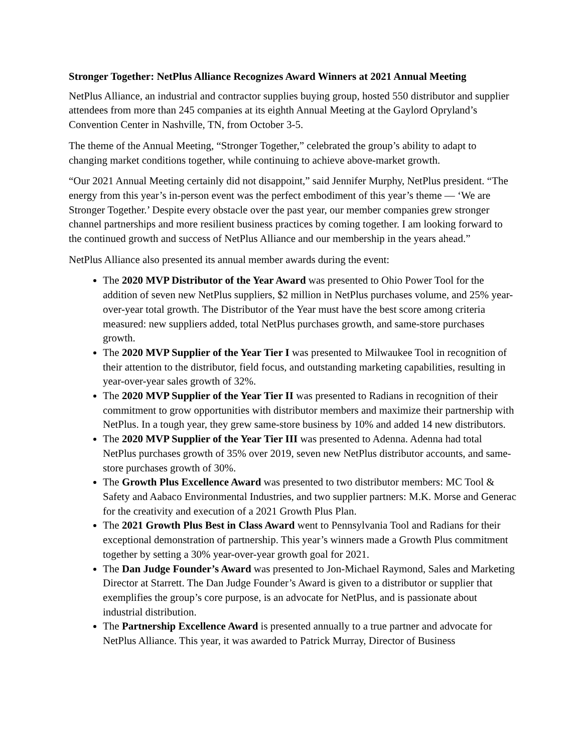Stronger Together: NetPlus Alliance Recognizes Award Winners at 2021 Annual Meeting
NetPlus Alliance, an industrial and contractor supplies buying group, hosted 550 distributor and supplier attendees from more than 245 companies at its eighth Annual Meeting at the Gaylord Opryland’s Convention Center in Nashville, TN, from October 3-5.
The theme of the Annual Meeting, “Stronger Together,” celebrated the group’s ability to adapt to changing market conditions together, while continuing to achieve above-market growth.
“Our 2021 Annual Meeting certainly did not disappoint,” said Jennifer Murphy, NetPlus president. “The energy from this year’s in-person event was the perfect embodiment of this year’s theme — ‘We are Stronger Together.’ Despite every obstacle over the past year, our member companies grew stronger channel partnerships and more resilient business practices by coming together. I am looking forward to the continued growth and success of NetPlus Alliance and our membership in the years ahead.”
NetPlus Alliance also presented its annual member awards during the event:
The 2020 MVP Distributor of the Year Award was presented to Ohio Power Tool for the addition of seven new NetPlus suppliers, $2 million in NetPlus purchases volume, and 25% year-over-year total growth. The Distributor of the Year must have the best score among criteria measured: new suppliers added, total NetPlus purchases growth, and same-store purchases growth.
The 2020 MVP Supplier of the Year Tier I was presented to Milwaukee Tool in recognition of their attention to the distributor, field focus, and outstanding marketing capabilities, resulting in year-over-year sales growth of 32%.
The 2020 MVP Supplier of the Year Tier II was presented to Radians in recognition of their commitment to grow opportunities with distributor members and maximize their partnership with NetPlus. In a tough year, they grew same-store business by 10% and added 14 new distributors.
The 2020 MVP Supplier of the Year Tier III was presented to Adenna. Adenna had total NetPlus purchases growth of 35% over 2019, seven new NetPlus distributor accounts, and same-store purchases growth of 30%.
The Growth Plus Excellence Award was presented to two distributor members: MC Tool & Safety and Aabaco Environmental Industries, and two supplier partners: M.K. Morse and Generac for the creativity and execution of a 2021 Growth Plus Plan.
The 2021 Growth Plus Best in Class Award went to Pennsylvania Tool and Radians for their exceptional demonstration of partnership. This year’s winners made a Growth Plus commitment together by setting a 30% year-over-year growth goal for 2021.
The Dan Judge Founder’s Award was presented to Jon-Michael Raymond, Sales and Marketing Director at Starrett. The Dan Judge Founder’s Award is given to a distributor or supplier that exemplifies the group’s core purpose, is an advocate for NetPlus, and is passionate about industrial distribution.
The Partnership Excellence Award is presented annually to a true partner and advocate for NetPlus Alliance. This year, it was awarded to Patrick Murray, Director of Business